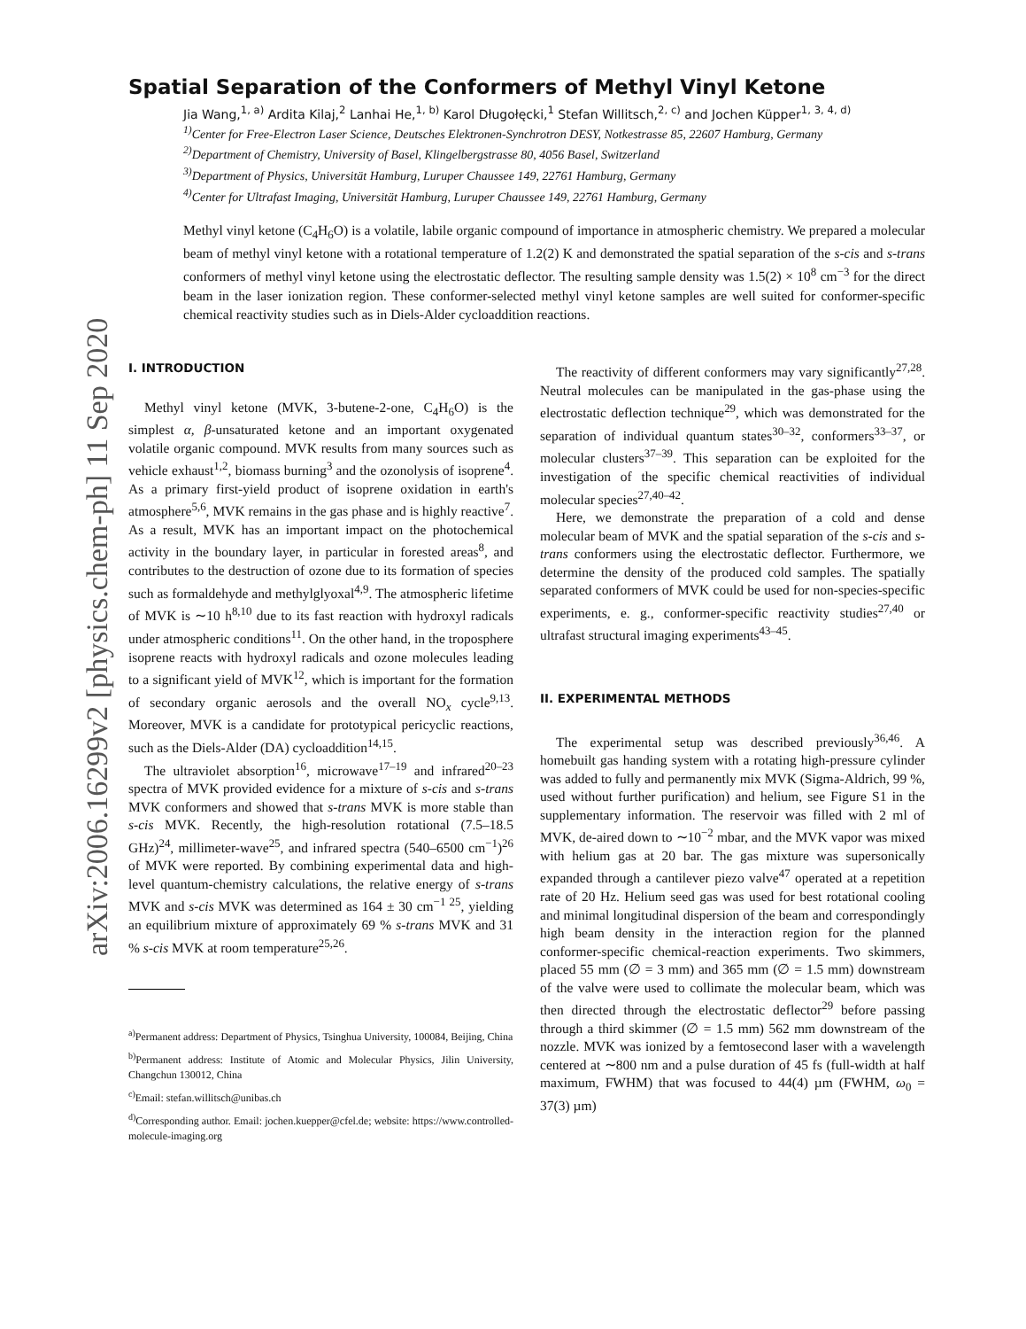arXiv:2006.16299v2 [physics.chem-ph] 11 Sep 2020
Spatial Separation of the Conformers of Methyl Vinyl Ketone
Jia Wang,<sup>1, a)</sup> Ardita Kilaj,<sup>2</sup> Lanhai He,<sup>1, b)</sup> Karol Długołęcki,<sup>1</sup> Stefan Willitsch,<sup>2, c)</sup> and Jochen Küpper<sup>1, 3, 4, d)</sup>
<sup>1)</sup> Center for Free-Electron Laser Science, Deutsches Elektronen-Synchrotron DESY, Notkestrasse 85, 22607 Hamburg, Germany
<sup>2)</sup> Department of Chemistry, University of Basel, Klingelbergstrasse 80, 4056 Basel, Switzerland
<sup>3)</sup> Department of Physics, Universität Hamburg, Luruper Chaussee 149, 22761 Hamburg, Germany
<sup>4)</sup> Center for Ultrafast Imaging, Universität Hamburg, Luruper Chaussee 149, 22761 Hamburg, Germany
Methyl vinyl ketone (C<sub>4</sub>H<sub>6</sub>O) is a volatile, labile organic compound of importance in atmospheric chemistry. We prepared a molecular beam of methyl vinyl ketone with a rotational temperature of 1.2(2) K and demonstrated the spatial separation of the s-cis and s-trans conformers of methyl vinyl ketone using the electrostatic deflector. The resulting sample density was 1.5(2) × 10<sup>8</sup> cm<sup>−3</sup> for the direct beam in the laser ionization region. These conformer-selected methyl vinyl ketone samples are well suited for conformer-specific chemical reactivity studies such as in Diels-Alder cycloaddition reactions.
I. INTRODUCTION
Methyl vinyl ketone (MVK, 3-butene-2-one, C<sub>4</sub>H<sub>6</sub>O) is the simplest α, β-unsaturated ketone and an important oxygenated volatile organic compound. MVK results from many sources such as vehicle exhaust<sup>1,2</sup>, biomass burning<sup>3</sup> and the ozonolysis of isoprene<sup>4</sup>. As a primary first-yield product of isoprene oxidation in earth's atmosphere<sup>5,6</sup>, MVK remains in the gas phase and is highly reactive<sup>7</sup>. As a result, MVK has an important impact on the photochemical activity in the boundary layer, in particular in forested areas<sup>8</sup>, and contributes to the destruction of ozone due to its formation of species such as formaldehyde and methylglyoxal<sup>4,9</sup>. The atmospheric lifetime of MVK is ∼10 h<sup>8,10</sup> due to its fast reaction with hydroxyl radicals under atmospheric conditions<sup>11</sup>. On the other hand, in the troposphere isoprene reacts with hydroxyl radicals and ozone molecules leading to a significant yield of MVK<sup>12</sup>, which is important for the formation of secondary organic aerosols and the overall NO<sub>x</sub> cycle<sup>9,13</sup>. Moreover, MVK is a candidate for prototypical pericyclic reactions, such as the Diels-Alder (DA) cycloaddition<sup>14,15</sup>.
The ultraviolet absorption<sup>16</sup>, microwave<sup>17–19</sup> and infrared<sup>20–23</sup> spectra of MVK provided evidence for a mixture of s-cis and s-trans MVK conformers and showed that s-trans MVK is more stable than s-cis MVK. Recently, the high-resolution rotational (7.5–18.5 GHz)<sup>24</sup>, millimeter-wave<sup>25</sup>, and infrared spectra (540–6500 cm<sup>−1</sup>)<sup>26</sup> of MVK were reported. By combining experimental data and high-level quantum-chemistry calculations, the relative energy of s-trans MVK and s-cis MVK was determined as 164 ± 30 cm<sup>−1 25</sup>, yielding an equilibrium mixture of approximately 69 % s-trans MVK and 31 % s-cis MVK at room temperature<sup>25,26</sup>.
<sup>a)</sup> Permanent address: Department of Physics, Tsinghua University, 100084, Beijing, China
<sup>b)</sup> Permanent address: Institute of Atomic and Molecular Physics, Jilin University, Changchun 130012, China
<sup>c)</sup> Email: stefan.willitsch@unibas.ch
<sup>d)</sup> Corresponding author. Email: jochen.kuepper@cfel.de; website: https://www.controlled-molecule-imaging.org
The reactivity of different conformers may vary significantly<sup>27,28</sup>. Neutral molecules can be manipulated in the gas-phase using the electrostatic deflection technique<sup>29</sup>, which was demonstrated for the separation of individual quantum states<sup>30–32</sup>, conformers<sup>33–37</sup>, or molecular clusters<sup>37–39</sup>. This separation can be exploited for the investigation of the specific chemical reactivities of individual molecular species<sup>27,40–42</sup>.
Here, we demonstrate the preparation of a cold and dense molecular beam of MVK and the spatial separation of the s-cis and s-trans conformers using the electrostatic deflector. Furthermore, we determine the density of the produced cold samples. The spatially separated conformers of MVK could be used for non-species-specific experiments, e. g., conformer-specific reactivity studies<sup>27,40</sup> or ultrafast structural imaging experiments<sup>43–45</sup>.
II. EXPERIMENTAL METHODS
The experimental setup was described previously<sup>36,46</sup>. A homebuilt gas handing system with a rotating high-pressure cylinder was added to fully and permanently mix MVK (Sigma-Aldrich, 99 %, used without further purification) and helium, see Figure S1 in the supplementary information. The reservoir was filled with 2 ml of MVK, de-aired down to ∼10<sup>−2</sup> mbar, and the MVK vapor was mixed with helium gas at 20 bar. The gas mixture was supersonically expanded through a cantilever piezo valve<sup>47</sup> operated at a repetition rate of 20 Hz. Helium seed gas was used for best rotational cooling and minimal longitudinal dispersion of the beam and correspondingly high beam density in the interaction region for the planned conformer-specific chemical-reaction experiments. Two skimmers, placed 55 mm (∅ = 3 mm) and 365 mm (∅ = 1.5 mm) downstream of the valve were used to collimate the molecular beam, which was then directed through the electrostatic deflector<sup>29</sup> before passing through a third skimmer (∅ = 1.5 mm) 562 mm downstream of the nozzle. MVK was ionized by a femtosecond laser with a wavelength centered at ∼800 nm and a pulse duration of 45 fs (full-width at half maximum, FWHM) that was focused to 44(4) µm (FWHM, ω<sub>0</sub> = 37(3) µm)